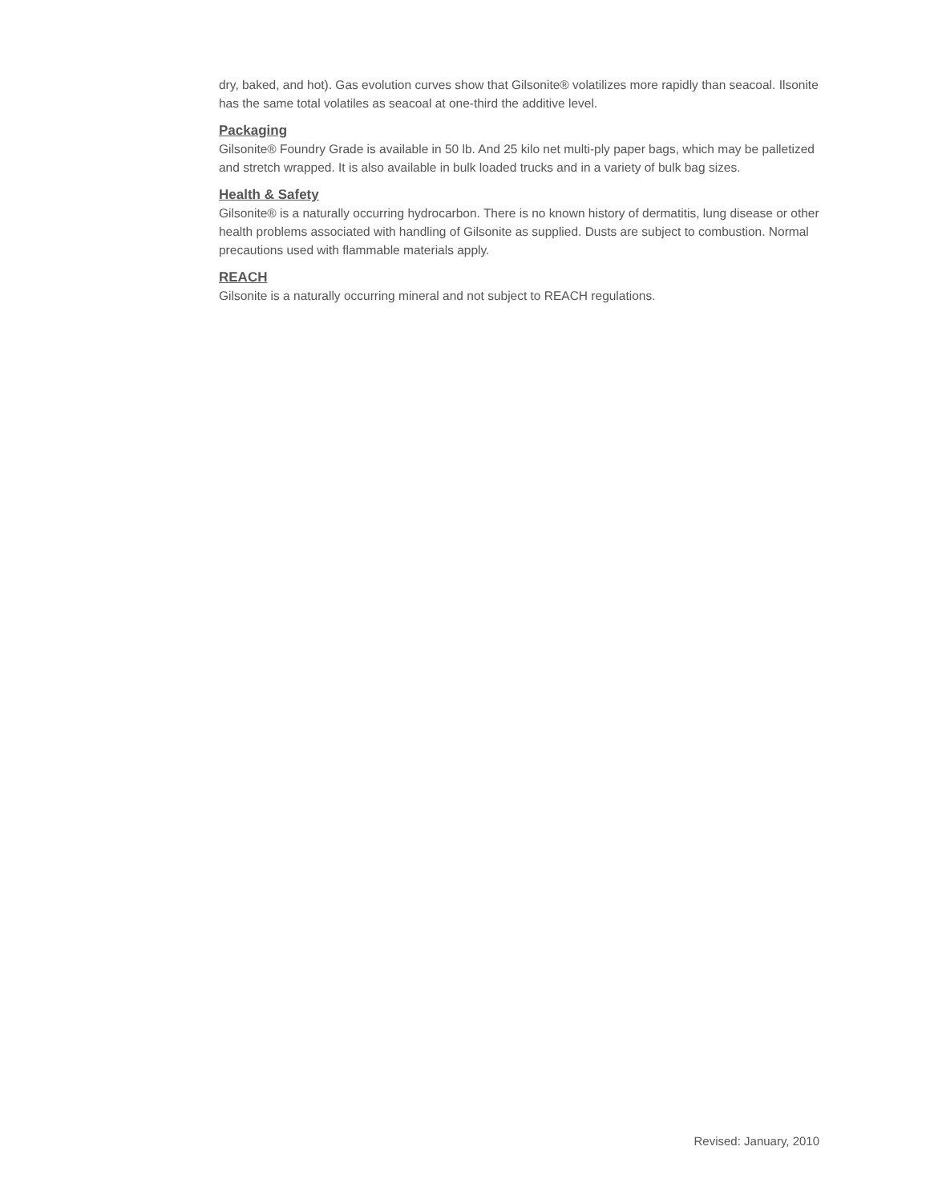dry, baked, and hot). Gas evolution curves show that Gilsonite® volatilizes more rapidly than seacoal. Ilsonite has the same total volatiles as seacoal at one-third the additive level.
Packaging
Gilsonite® Foundry Grade is available in 50 lb. And 25 kilo net multi-ply paper bags, which may be palletized and stretch wrapped. It is also available in bulk loaded trucks and in a variety of bulk bag sizes.
Health & Safety
Gilsonite® is a naturally occurring hydrocarbon. There is no known history of dermatitis, lung disease or other health problems associated with handling of Gilsonite as supplied. Dusts are subject to combustion. Normal precautions used with flammable materials apply.
REACH
Gilsonite is a naturally occurring mineral and not subject to REACH regulations.
Revised: January, 2010